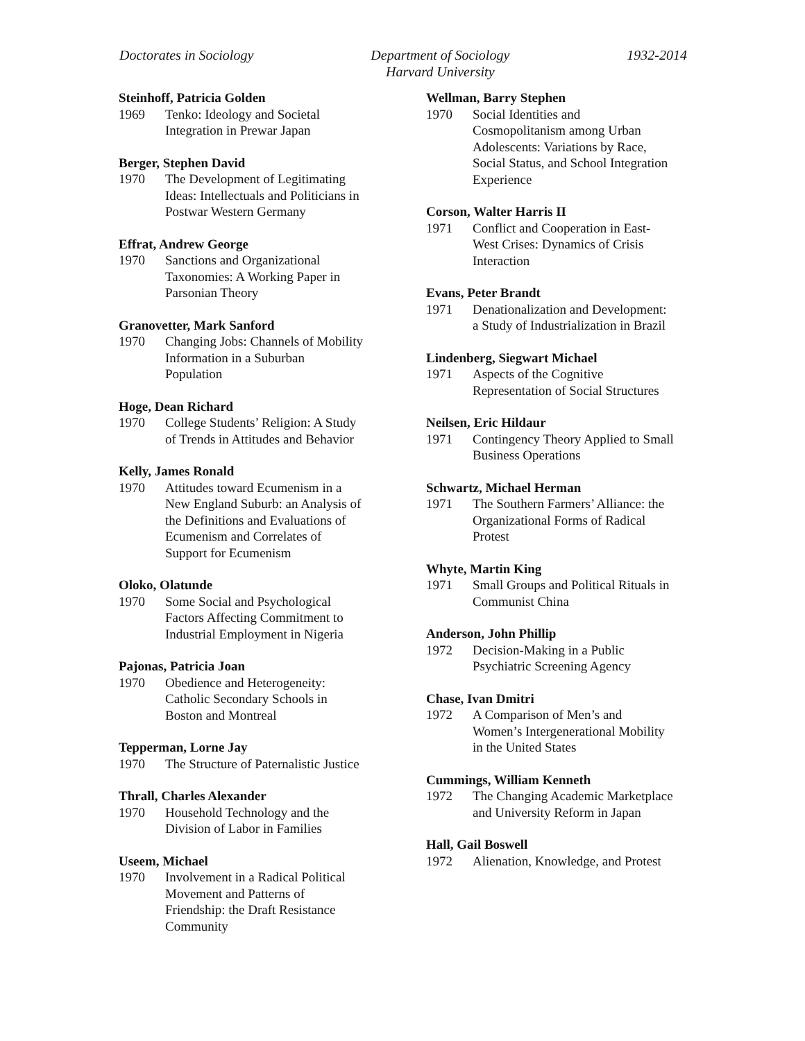Doctorates in Sociology Department of Sociology
Harvard University
1932-2014
Steinhoff, Patricia Golden
1969 Tenko: Ideology and Societal
Integration in Prewar Japan
Berger, Stephen David
1970 The Development of Legitimating
Ideas: Intellectuals and Politicians in
Postwar Western Germany
Effrat, Andrew George
1970 Sanctions and Organizational
Taxonomies: A Working Paper in
Parsonian Theory
Granovetter, Mark Sanford
1970 Changing Jobs: Channels of Mobility
Information in a Suburban
Population
Hoge, Dean Richard
1970 College Students’ Religion: A Study
of Trends in Attitudes and Behavior
Kelly, James Ronald
1970 Attitudes toward Ecumenism in a
New England Suburb: an Analysis of
the Definitions and Evaluations of
Ecumenism and Correlates of
Support for Ecumenism
Oloko, Olatunde
1970 Some Social and Psychological
Factors Affecting Commitment to
Industrial Employment in Nigeria
Pajonas, Patricia Joan
1970 Obedience and Heterogeneity:
Catholic Secondary Schools in
Boston and Montreal
Tepperman, Lorne Jay
1970 The Structure of Paternalistic Justice
Thrall, Charles Alexander
1970 Household Technology and the
Division of Labor in Families
Useem, Michael
1970 Involvement in a Radical Political
Movement and Patterns of
Friendship: the Draft Resistance
Community
Wellman, Barry Stephen
1970 Social Identities and
Cosmopolitanism among Urban
Adolescents: Variations by Race,
Social Status, and School Integration
Experience
Corson, Walter Harris II
1971 Conflict and Cooperation in East-
West Crises: Dynamics of Crisis
Interaction
Evans, Peter Brandt
1971 Denationalization and Development:
a Study of Industrialization in Brazil
Lindenberg, Siegwart Michael
1971 Aspects of the Cognitive
Representation of Social Structures
Neilsen, Eric Hildaur
1971 Contingency Theory Applied to Small
Business Operations
Schwartz, Michael Herman
1971 The Southern Farmers’ Alliance: the
Organizational Forms of Radical
Protest
Whyte, Martin King
1971 Small Groups and Political Rituals in
Communist China
Anderson, John Phillip
1972 Decision-Making in a Public
Psychiatric Screening Agency
Chase, Ivan Dmitri
1972 A Comparison of Men’s and
Women’s Intergenerational Mobility
in the United States
Cummings, William Kenneth
1972 The Changing Academic Marketplace
and University Reform in Japan
Hall, Gail Boswell
1972 Alienation, Knowledge, and Protest